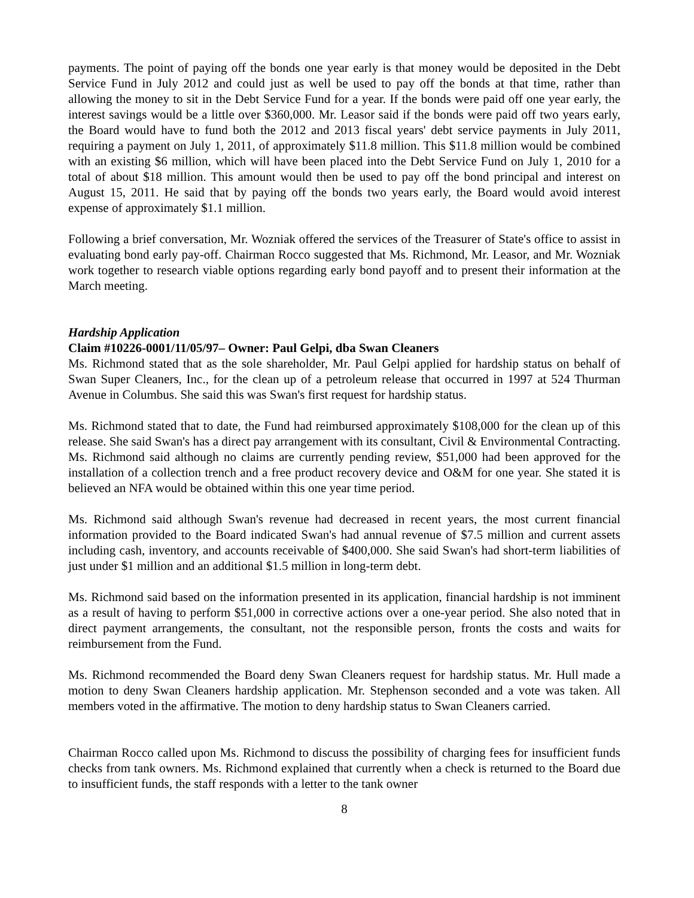payments. The point of paying off the bonds one year early is that money would be deposited in the Debt Service Fund in July 2012 and could just as well be used to pay off the bonds at that time, rather than allowing the money to sit in the Debt Service Fund for a year. If the bonds were paid off one year early, the interest savings would be a little over $360,000. Mr. Leasor said if the bonds were paid off two years early, the Board would have to fund both the 2012 and 2013 fiscal years' debt service payments in July 2011, requiring a payment on July 1, 2011, of approximately $11.8 million. This $11.8 million would be combined with an existing $6 million, which will have been placed into the Debt Service Fund on July 1, 2010 for a total of about $18 million. This amount would then be used to pay off the bond principal and interest on August 15, 2011. He said that by paying off the bonds two years early, the Board would avoid interest expense of approximately $1.1 million.
Following a brief conversation, Mr. Wozniak offered the services of the Treasurer of State's office to assist in evaluating bond early pay-off. Chairman Rocco suggested that Ms. Richmond, Mr. Leasor, and Mr. Wozniak work together to research viable options regarding early bond payoff and to present their information at the March meeting.
Hardship Application
Claim #10226-0001/11/05/97– Owner: Paul Gelpi, dba Swan Cleaners
Ms. Richmond stated that as the sole shareholder, Mr. Paul Gelpi applied for hardship status on behalf of Swan Super Cleaners, Inc., for the clean up of a petroleum release that occurred in 1997 at 524 Thurman Avenue in Columbus. She said this was Swan's first request for hardship status.
Ms. Richmond stated that to date, the Fund had reimbursed approximately $108,000 for the clean up of this release. She said Swan's has a direct pay arrangement with its consultant, Civil & Environmental Contracting. Ms. Richmond said although no claims are currently pending review, $51,000 had been approved for the installation of a collection trench and a free product recovery device and O&M for one year. She stated it is believed an NFA would be obtained within this one year time period.
Ms. Richmond said although Swan's revenue had decreased in recent years, the most current financial information provided to the Board indicated Swan's had annual revenue of $7.5 million and current assets including cash, inventory, and accounts receivable of $400,000. She said Swan's had short-term liabilities of just under $1 million and an additional $1.5 million in long-term debt.
Ms. Richmond said based on the information presented in its application, financial hardship is not imminent as a result of having to perform $51,000 in corrective actions over a one-year period. She also noted that in direct payment arrangements, the consultant, not the responsible person, fronts the costs and waits for reimbursement from the Fund.
Ms. Richmond recommended the Board deny Swan Cleaners request for hardship status. Mr. Hull made a motion to deny Swan Cleaners hardship application. Mr. Stephenson seconded and a vote was taken. All members voted in the affirmative. The motion to deny hardship status to Swan Cleaners carried.
Chairman Rocco called upon Ms. Richmond to discuss the possibility of charging fees for insufficient funds checks from tank owners. Ms. Richmond explained that currently when a check is returned to the Board due to insufficient funds, the staff responds with a letter to the tank owner
8